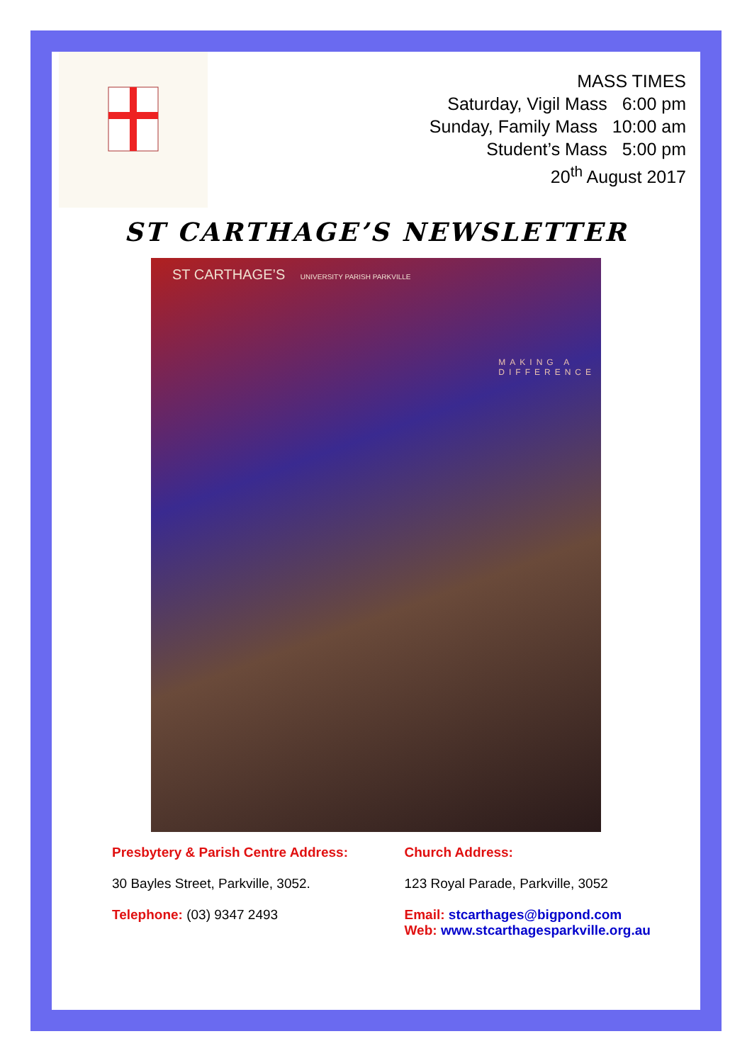MASS TIMES
Saturday, Vigil Mass 6:00 pm
Sunday, Family Mass 10:00 am
Student’s Mass 5:00 pm
20<sup>th</sup> August 2017
ST CARTHAGE’S NEWSLETTER
ST CARTHAGE’S UNIVERSITY PARISH PARKVILLE
MAKING A
DIFFERENCE
Presbytery & Parish Centre Address:
30 Bayles Street, Parkville, 3052.
Telephone: (03) 9347 2493
Church Address:
123 Royal Parade, Parkville, 3052
Email: stcarthages@bigpond.com
Web: www.stcarthagesparkville.org.au